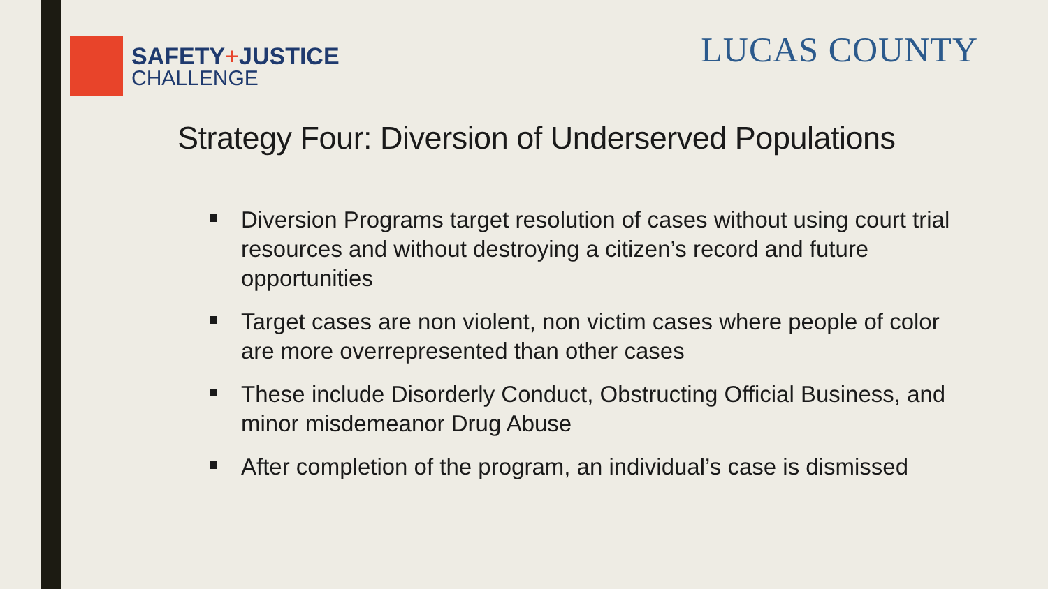SAFETY+JUSTICE
CHALLENGE
LUCAS COUNTY
Strategy Four: Diversion of Underserved Populations
Diversion Programs target resolution of cases without using court trial resources and without destroying a citizen’s record and future opportunities
Target cases are non violent, non victim cases where people of color are more overrepresented than other cases
These include Disorderly Conduct, Obstructing Official Business, and minor misdemeanor Drug Abuse
After completion of the program, an individual’s case is dismissed